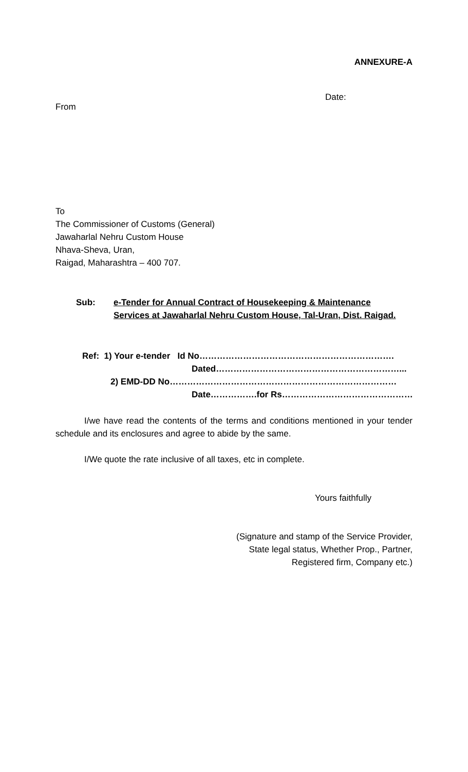ANNEXURE-A
Date:
From
To
The Commissioner of Customs (General)
Jawaharlal Nehru Custom House
Nhava-Sheva, Uran,
Raigad, Maharashtra – 400 707.
Sub: e-Tender for Annual Contract of Housekeeping & Maintenance
Services at Jawaharlal Nehru Custom House, Tal-Uran, Dist. Raigad.
Ref: 1) Your e-tender Id No………………………………………………………….
Dated………………………………………………………...
2) EMD-DD No……………………………………………………………………
Date…………….for Rs………………………………………
I/we have read the contents of the terms and conditions mentioned in your tender schedule and its enclosures and agree to abide by the same.
I/We quote the rate inclusive of all taxes, etc in complete.
Yours faithfully
(Signature and stamp of the Service Provider,
State legal status, Whether Prop., Partner,
Registered firm, Company etc.)